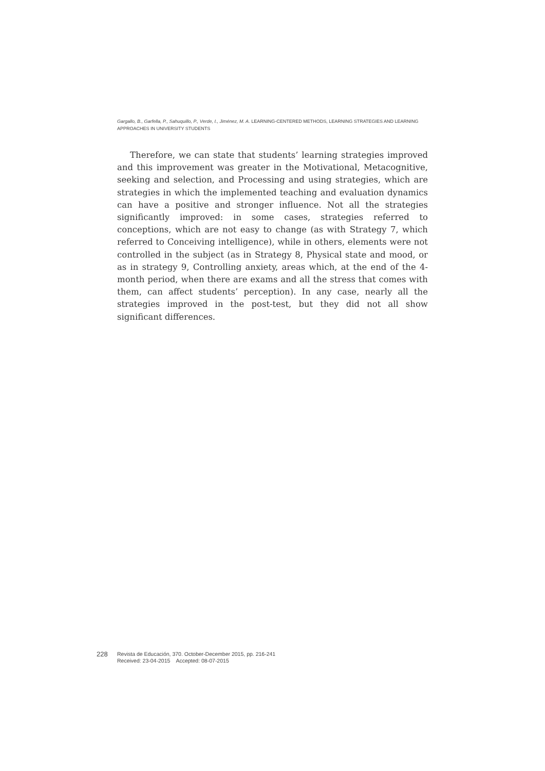Gargallo, B., Garfella, P., Sahuquillo, P., Verde, I., Jiménez, M. A. LEARNING-CENTERED METHODS, LEARNING STRATEGIES AND LEARNING APPROACHES IN UNIVERSITY STUDENTS
Therefore, we can state that students’ learning strategies improved and this improvement was greater in the Motivational, Metacognitive, seeking and selection, and Processing and using strategies, which are strategies in which the implemented teaching and evaluation dynamics can have a positive and stronger influence. Not all the strategies significantly improved: in some cases, strategies referred to conceptions, which are not easy to change (as with Strategy 7, which referred to Conceiving intelligence), while in others, elements were not controlled in the subject (as in Strategy 8, Physical state and mood, or as in strategy 9, Controlling anxiety, areas which, at the end of the 4-month period, when there are exams and all the stress that comes with them, can affect students’ perception). In any case, nearly all the strategies improved in the post-test, but they did not all show significant differences.
228
Revista de Educación, 370. October-December 2015, pp. 216-241
Received: 23-04-2015 Accepted: 08-07-2015